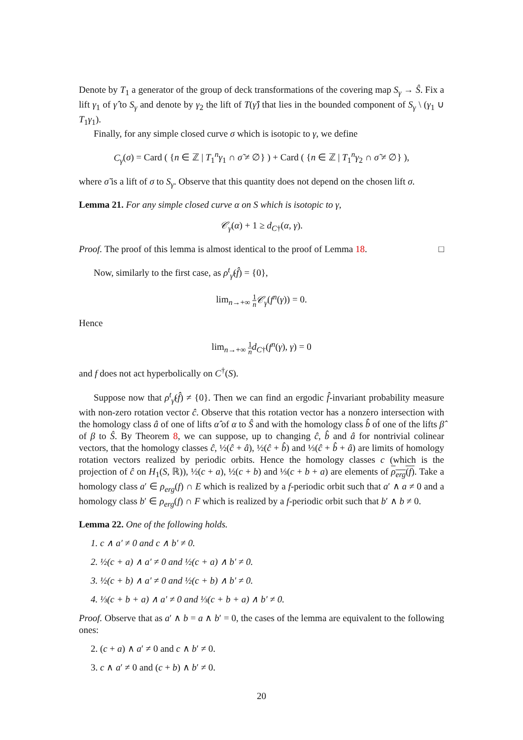Denote by T<sub>1</sub> a generator of the group of deck transformations of the covering map S<sub>γ</sub> → Ŝ. Fix a lift γ<sub>1</sub> of γ̂ to S<sub>γ</sub> and denote by γ<sub>2</sub> the lift of T(γ̂) that lies in the bounded component of S<sub>γ</sub> \ (γ<sub>1</sub> ∪ T<sub>1</sub>γ<sub>1</sub>).
Finally, for any simple closed curve σ which is isotopic to γ, we define
C<sub>γ</sub>(σ) = Card ( {n ∈ ℤ | T<sub>1</sub><sup>n</sup>γ<sub>1</sub> ∩ σ̃ ≠ ∅} ) + Card ( {n ∈ ℤ | T<sub>1</sub><sup>n</sup>γ<sub>2</sub> ∩ σ̃ ≠ ∅} ),
where σ̃ is a lift of σ to S<sub>γ</sub>. Observe that this quantity does not depend on the chosen lift σ.
Lemma 21. For any simple closed curve α on S which is isotopic to γ,
𝒞<sub>γ</sub>(α) + 1 ≥ d<sub>C†</sub>(α, γ).
Proof. The proof of this lemma is almost identical to the proof of Lemma 18. □
Now, similarly to the first case, as ρ<sup>t</sup><sub>γ̂</sub>(f̂) = {0},
lim<sub>n→+∞</sub> 1 n 𝒞<sub>γ</sub>(f<sup>n</sup>(γ)) = 0.
Hence
lim<sub>n→+∞</sub> 1 n d<sub>C†</sub>(f<sup>n</sup>(γ), γ) = 0
and f does not act hyperbolically on C<sup>†</sup>(S).
Suppose now that ρ<sup>t</sup><sub>γ̂</sub>(f̂) ≠ {0}. Then we can find an ergodic f̂-invariant probability measure with non-zero rotation vector ĉ. Observe that this rotation vector has a nonzero intersection with the homology class â of one of lifts α̂ of α to Ŝ and with the homology class b̂ of one of the lifts β̂ of β to Ŝ. By Theorem 8, we can suppose, up to changing ĉ, b̂ and â for nontrivial colinear vectors, that the homology classes ĉ, ½(ĉ + â), ½(ĉ + b̂) and ⅓(ĉ + b̂ + â) are limits of homology rotation vectors realized by periodic orbits. Hence the homology classes c (which is the projection of ĉ on H<sub>1</sub>(S, ℝ)), ½(c + a), ½(c + b) and ⅓(c + b + a) are elements of ρ<sub>erg</sub>(f). Take a homology class a′ ∈ ρ<sub>erg</sub>(f) ∩ E which is realized by a f-periodic orbit such that a′ ∧ a ≠ 0 and a homology class b′ ∈ ρ<sub>erg</sub>(f) ∩ F which is realized by a f-periodic orbit such that b′ ∧ b ≠ 0.
Lemma 22. One of the following holds.
1. c ∧ a′ ≠ 0 and c ∧ b′ ≠ 0.
2. ½(c + a) ∧ a′ ≠ 0 and ½(c + a) ∧ b′ ≠ 0.
3. ½(c + b) ∧ a′ ≠ 0 and ½(c + b) ∧ b′ ≠ 0.
4. ⅓(c + b + a) ∧ a′ ≠ 0 and ⅓(c + b + a) ∧ b′ ≠ 0.
Proof. Observe that as a′ ∧ b = a ∧ b′ = 0, the cases of the lemma are equivalent to the following ones:
2. (c + a) ∧ a′ ≠ 0 and c ∧ b′ ≠ 0.
3. c ∧ a′ ≠ 0 and (c + b) ∧ b′ ≠ 0.
20